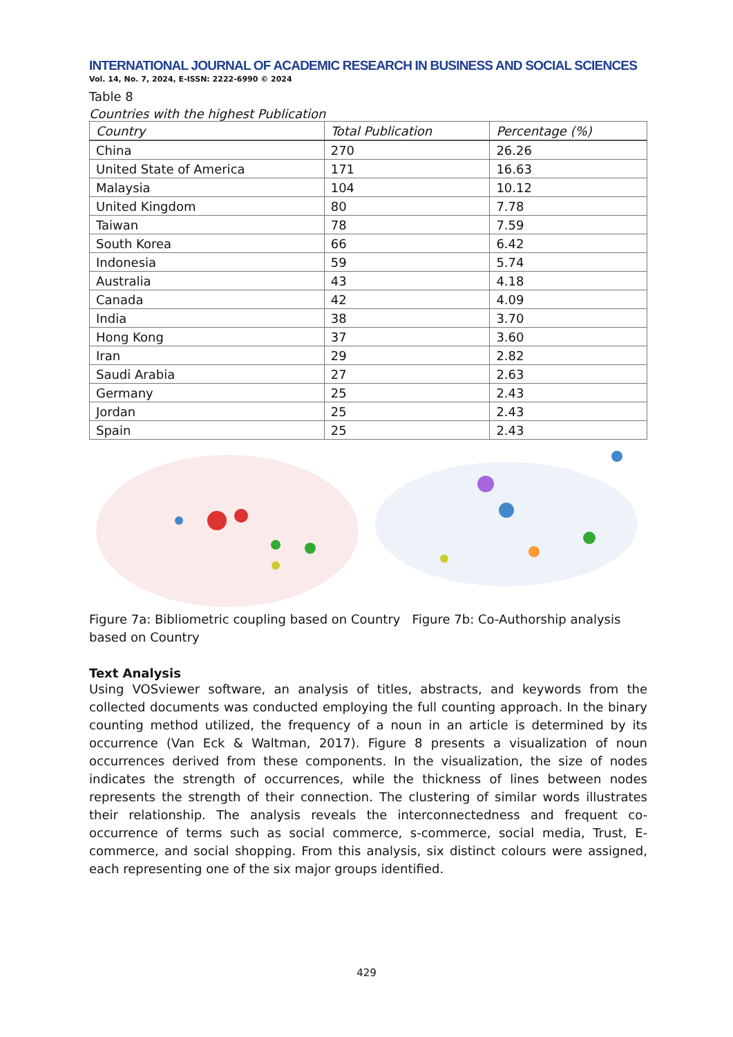INTERNATIONAL JOURNAL OF ACADEMIC RESEARCH IN BUSINESS AND SOCIAL SCIENCES
Vol. 14, No. 7, 2024, E-ISSN: 2222-6990 © 2024
Table 8
Countries with the highest Publication
| Country | Total Publication | Percentage (%) |
| --- | --- | --- |
| China | 270 | 26.26 |
| United State of America | 171 | 16.63 |
| Malaysia | 104 | 10.12 |
| United Kingdom | 80 | 7.78 |
| Taiwan | 78 | 7.59 |
| South Korea | 66 | 6.42 |
| Indonesia | 59 | 5.74 |
| Australia | 43 | 4.18 |
| Canada | 42 | 4.09 |
| India | 38 | 3.70 |
| Hong Kong | 37 | 3.60 |
| Iran | 29 | 2.82 |
| Saudi Arabia | 27 | 2.63 |
| Germany | 25 | 2.43 |
| Jordan | 25 | 2.43 |
| Spain | 25 | 2.43 |
Figure 7a: Bibliometric coupling based on Country Figure 7b: Co-Authorship analysis based on Country
Text Analysis
Using VOSviewer software, an analysis of titles, abstracts, and keywords from the collected documents was conducted employing the full counting approach. In the binary counting method utilized, the frequency of a noun in an article is determined by its occurrence (Van Eck & Waltman, 2017). Figure 8 presents a visualization of noun occurrences derived from these components. In the visualization, the size of nodes indicates the strength of occurrences, while the thickness of lines between nodes represents the strength of their connection. The clustering of similar words illustrates their relationship. The analysis reveals the interconnectedness and frequent co-occurrence of terms such as social commerce, s-commerce, social media, Trust, E-commerce, and social shopping. From this analysis, six distinct colours were assigned, each representing one of the six major groups identified.
429